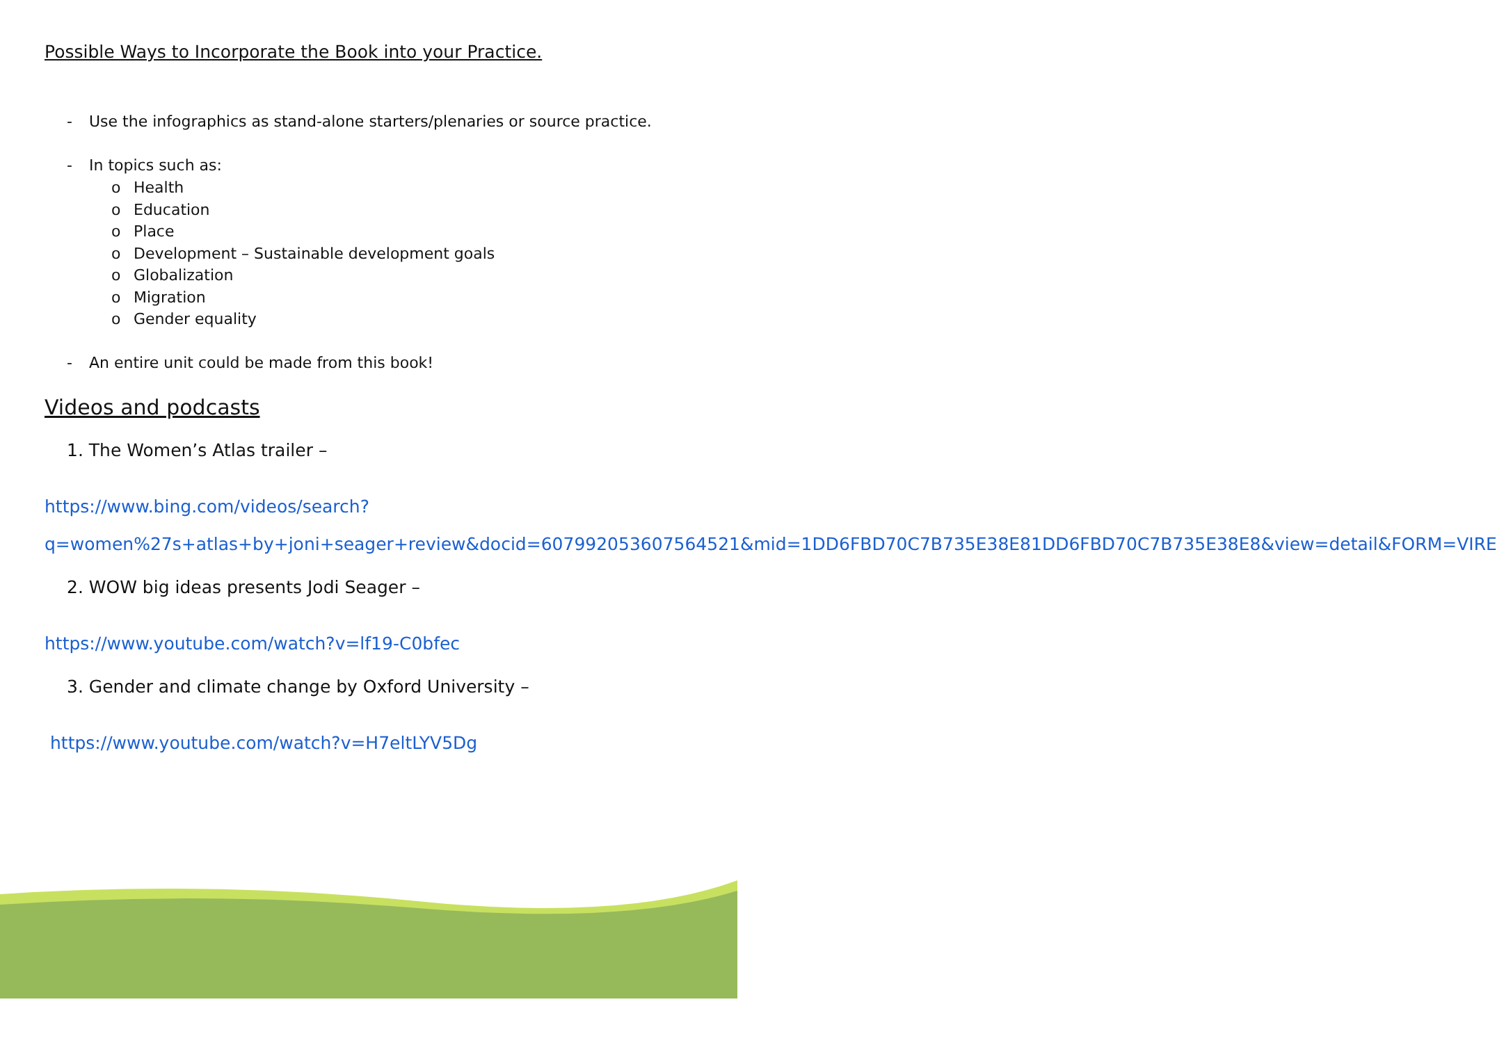Possible Ways to Incorporate the Book into your Practice.
- Use the infographics as stand-alone starters/plenaries or source practice.
- In topics such as:
o Health
o Education
o Place
o Development – Sustainable development goals
o Globalization
o Migration
o Gender equality
- An entire unit could be made from this book!
Videos and podcasts
1. The Women’s Atlas trailer –
https://www.bing.com/videos/search?q=women%27s+atlas+by+joni+seager+review&docid=607992053607564521&mid=1DD6FBD70C7B735E38E81DD6FBD70C7B735E38E8&view=detail&FORM=VIRE
2. WOW big ideas presents Jodi Seager –
https://www.youtube.com/watch?v=lf19-C0bfec
3. Gender and climate change by Oxford University –
https://www.youtube.com/watch?v=H7eltLYV5Dg